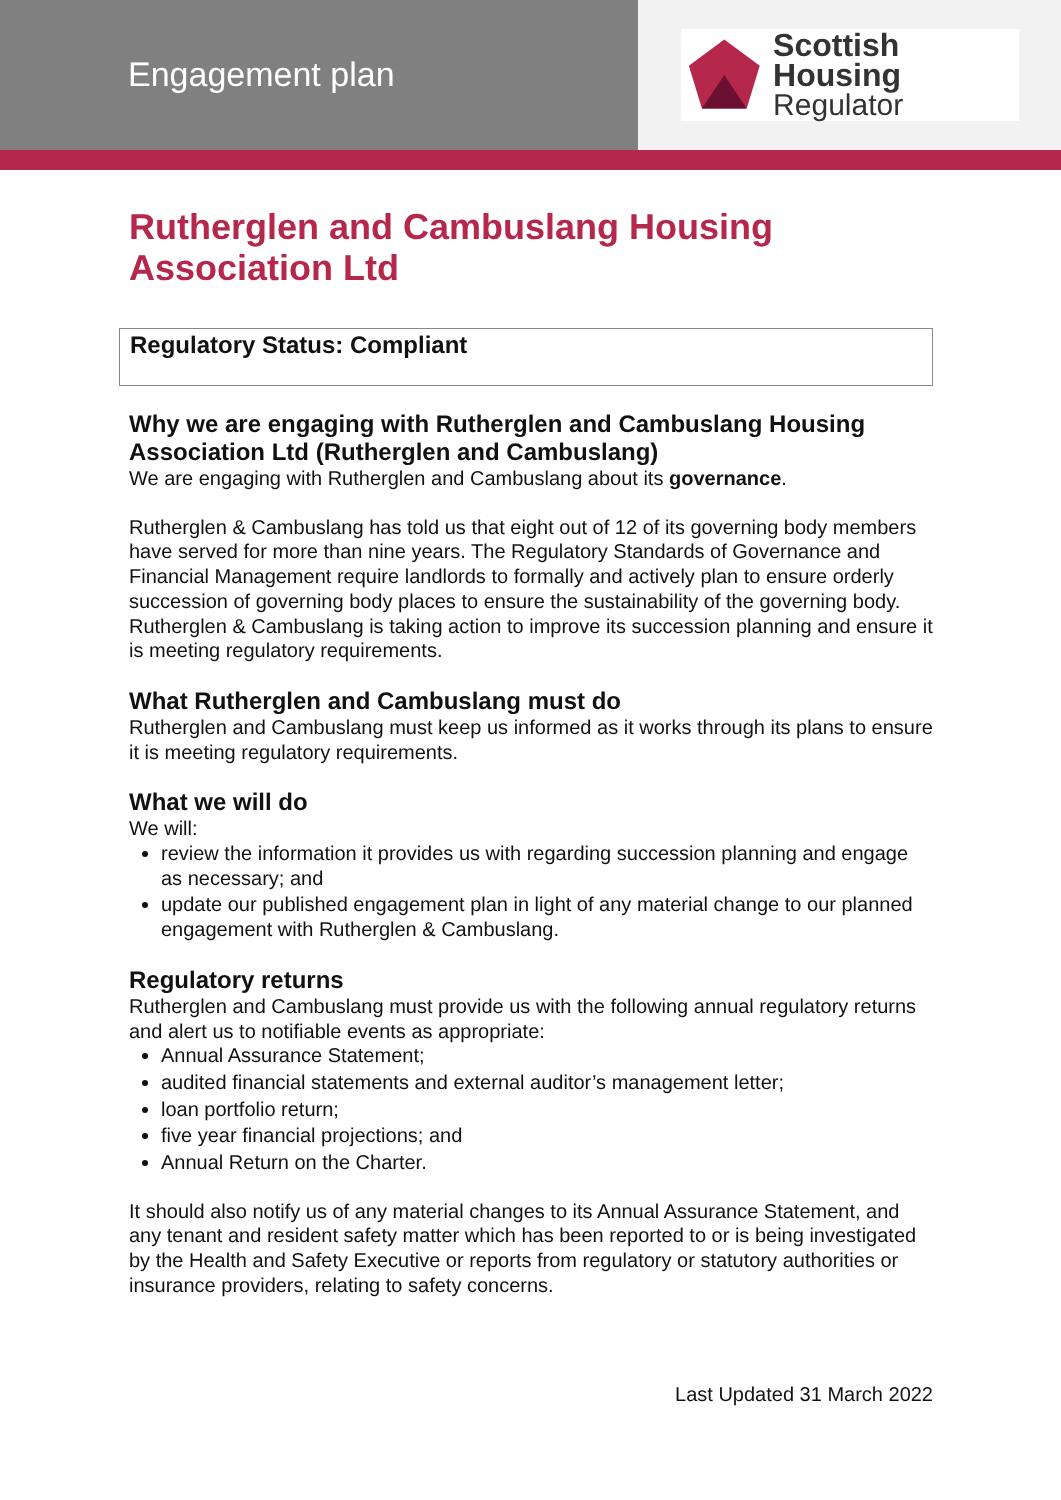Engagement plan
Scottish Housing
Regulator
Rutherglen and Cambuslang Housing Association Ltd
Regulatory Status: Compliant
Why we are engaging with Rutherglen and Cambuslang Housing Association Ltd (Rutherglen and Cambuslang)
We are engaging with Rutherglen and Cambuslang about its governance.
Rutherglen & Cambuslang has told us that eight out of 12 of its governing body members have served for more than nine years. The Regulatory Standards of Governance and Financial Management require landlords to formally and actively plan to ensure orderly succession of governing body places to ensure the sustainability of the governing body. Rutherglen & Cambuslang is taking action to improve its succession planning and ensure it is meeting regulatory requirements.
What Rutherglen and Cambuslang must do
Rutherglen and Cambuslang must keep us informed as it works through its plans to ensure it is meeting regulatory requirements.
What we will do
We will:
review the information it provides us with regarding succession planning and engage as necessary; and
update our published engagement plan in light of any material change to our planned engagement with Rutherglen & Cambuslang.
Regulatory returns
Rutherglen and Cambuslang must provide us with the following annual regulatory returns and alert us to notifiable events as appropriate:
Annual Assurance Statement;
audited financial statements and external auditor’s management letter;
loan portfolio return;
five year financial projections; and
Annual Return on the Charter.
It should also notify us of any material changes to its Annual Assurance Statement, and any tenant and resident safety matter which has been reported to or is being investigated by the Health and Safety Executive or reports from regulatory or statutory authorities or insurance providers, relating to safety concerns.
Last Updated 31 March 2022